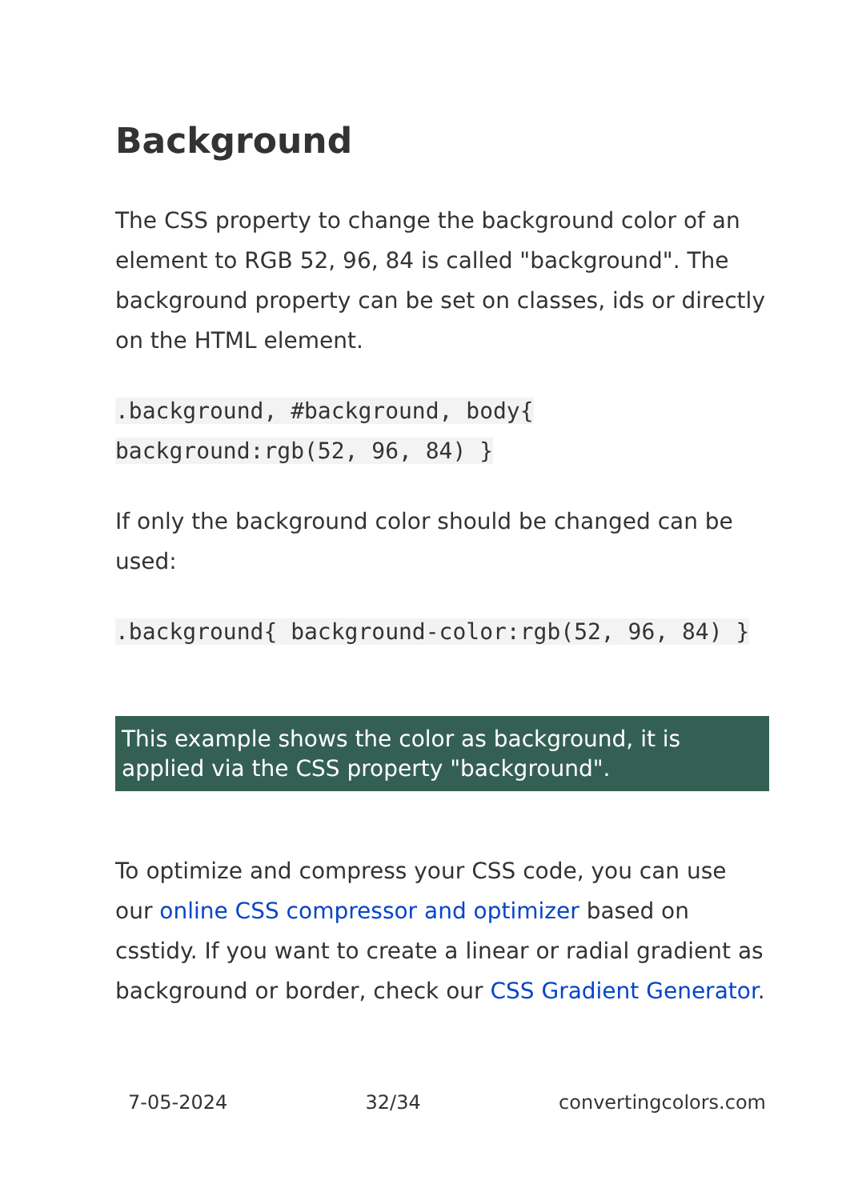Background
The CSS property to change the background color of an element to RGB 52, 96, 84 is called "background". The background property can be set on classes, ids or directly on the HTML element.
.background, #background, body{ background:rgb(52, 96, 84) }
If only the background color should be changed can be used:
.background{ background-color:rgb(52, 96, 84) }
This example shows the color as background, it is applied via the CSS property "background".
To optimize and compress your CSS code, you can use our online CSS compressor and optimizer based on csstidy. If you want to create a linear or radial gradient as background or border, check our CSS Gradient Generator.
7-05-2024 32/34 convertingcolors.com